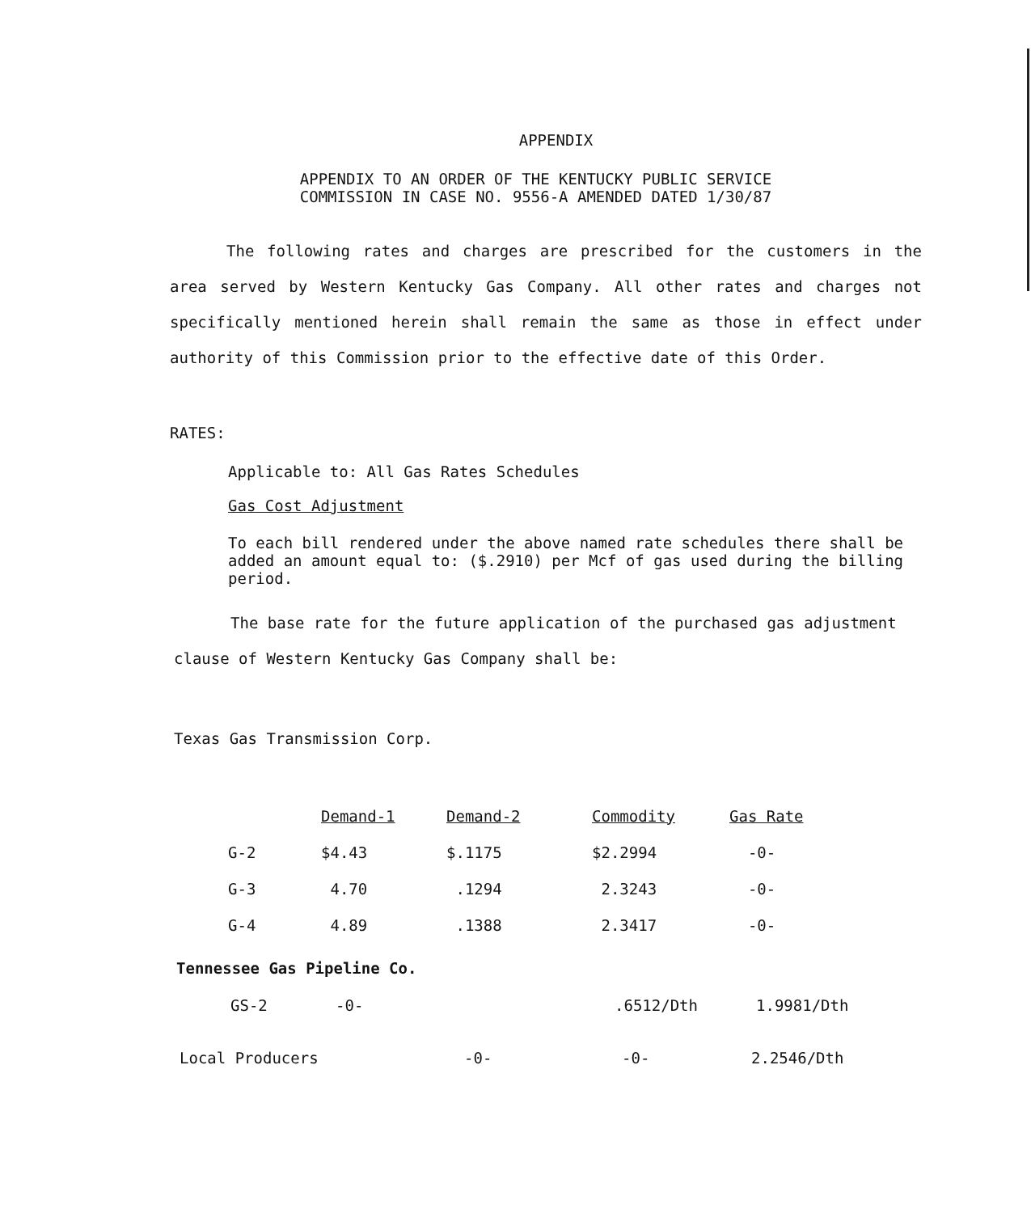APPENDIX
APPENDIX TO AN ORDER OF THE KENTUCKY PUBLIC SERVICE
COMMISSION IN CASE NO. 9556-A AMENDED DATED 1/30/87
The following rates and charges are prescribed for the customers in the area served by Western Kentucky Gas Company. All other rates and charges not specifically mentioned herein shall remain the same as those in effect under authority of this Commission prior to the effective date of this Order.
RATES:
Applicable to: All Gas Rates Schedules
Gas Cost Adjustment
To each bill rendered under the above named rate schedules there shall be added an amount equal to: ($.2910) per Mcf of gas used during the billing period.
The base rate for the future application of the purchased gas adjustment clause of Western Kentucky Gas Company shall be:
Texas Gas Transmission Corp.
| | Demand-1 | Demand-2 | Commodity | Gas Rate |
| --- | --- | --- | --- | --- |
| G-2 | $4.43 | $.1175 | $2.2994 | -0- |
| G-3 | 4.70 | .1294 | 2.3243 | -0- |
| G-4 | 4.89 | .1388 | 2.3417 | -0- |
Tennessee Gas Pipeline Co.
| GS-2 | -0- | .6512/Dth | 1.9981/Dth |
| Local Producers | -0- | -0- | 2.2546/Dth |